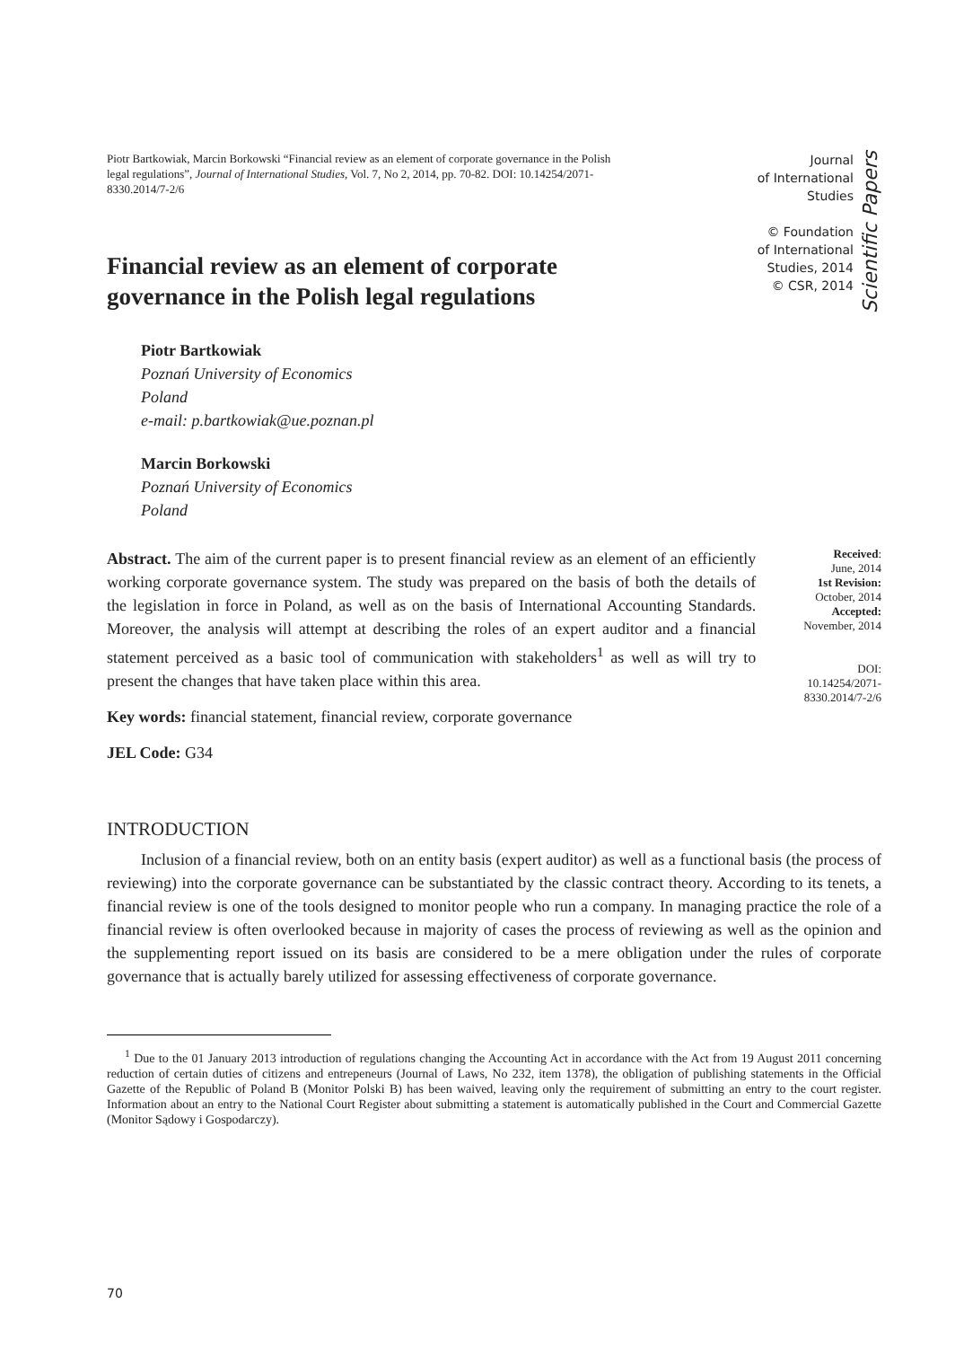Piotr Bartkowiak, Marcin Borkowski “Financial review as an element of corporate governance in the Polish legal regulations”, Journal of International Studies, Vol. 7, No 2, 2014, pp. 70-82. DOI: 10.14254/2071-8330.2014/7-2/6
Journal
of International
Studies
© Foundation
of International
Studies, 2014
© CSR, 2014
Scientific Papers
Financial review as an element of corporate governance in the Polish legal regulations
Piotr Bartkowiak
Poznań University of Economics
Poland
e-mail: p.bartkowiak@ue.poznan.pl
Marcin Borkowski
Poznań University of Economics
Poland
Abstract. The aim of the current paper is to present financial review as an element of an efficiently working corporate governance system. The study was prepared on the basis of both the details of the legislation in force in Poland, as well as on the basis of International Accounting Standards. Moreover, the analysis will attempt at describing the roles of an expert auditor and a financial statement perceived as a basic tool of communication with stakeholders<sup>1</sup> as well as will try to present the changes that have taken place within this area.
Key words: financial statement, financial review, corporate governance
JEL Code: G34
Received:
June, 2014
1st Revision:
October, 2014
Accepted:
November, 2014
DOI:
10.14254/2071-
8330.2014/7-2/6
INTRODUCTION
Inclusion of a financial review, both on an entity basis (expert auditor) as well as a functional basis (the process of reviewing) into the corporate governance can be substantiated by the classic contract theory. According to its tenets, a financial review is one of the tools designed to monitor people who run a company. In managing practice the role of a financial review is often overlooked because in majority of cases the process of reviewing as well as the opinion and the supplementing report issued on its basis are considered to be a mere obligation under the rules of corporate governance that is actually barely utilized for assessing effectiveness of corporate governance.
<sup>1</sup> Due to the 01 January 2013 introduction of regulations changing the Accounting Act in accordance with the Act from 19 August 2011 concerning reduction of certain duties of citizens and entrepeneurs (Journal of Laws, No 232, item 1378), the obligation of publishing statements in the Official Gazette of the Republic of Poland B (Monitor Polski B) has been waived, leaving only the requirement of submitting an entry to the court register. Information about an entry to the National Court Register about submitting a statement is automatically published in the Court and Commercial Gazette (Monitor Sądowy i Gospodarczy).
70